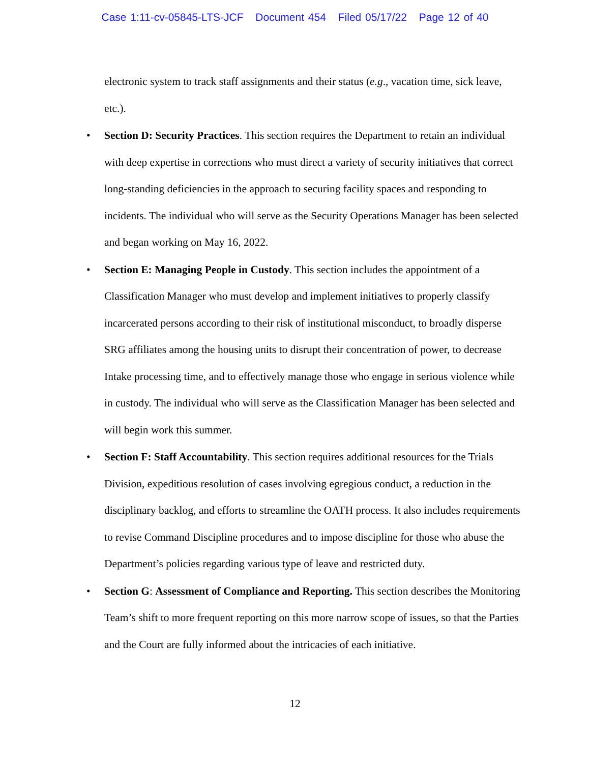Case 1:11-cv-05845-LTS-JCF Document 454 Filed 05/17/22 Page 12 of 40
electronic system to track staff assignments and their status (e.g., vacation time, sick leave, etc.).
• Section D: Security Practices. This section requires the Department to retain an individual with deep expertise in corrections who must direct a variety of security initiatives that correct long-standing deficiencies in the approach to securing facility spaces and responding to incidents. The individual who will serve as the Security Operations Manager has been selected and began working on May 16, 2022.
• Section E: Managing People in Custody. This section includes the appointment of a Classification Manager who must develop and implement initiatives to properly classify incarcerated persons according to their risk of institutional misconduct, to broadly disperse SRG affiliates among the housing units to disrupt their concentration of power, to decrease Intake processing time, and to effectively manage those who engage in serious violence while in custody. The individual who will serve as the Classification Manager has been selected and will begin work this summer.
• Section F: Staff Accountability. This section requires additional resources for the Trials Division, expeditious resolution of cases involving egregious conduct, a reduction in the disciplinary backlog, and efforts to streamline the OATH process. It also includes requirements to revise Command Discipline procedures and to impose discipline for those who abuse the Department’s policies regarding various type of leave and restricted duty.
• Section G: Assessment of Compliance and Reporting. This section describes the Monitoring Team’s shift to more frequent reporting on this more narrow scope of issues, so that the Parties and the Court are fully informed about the intricacies of each initiative.
12